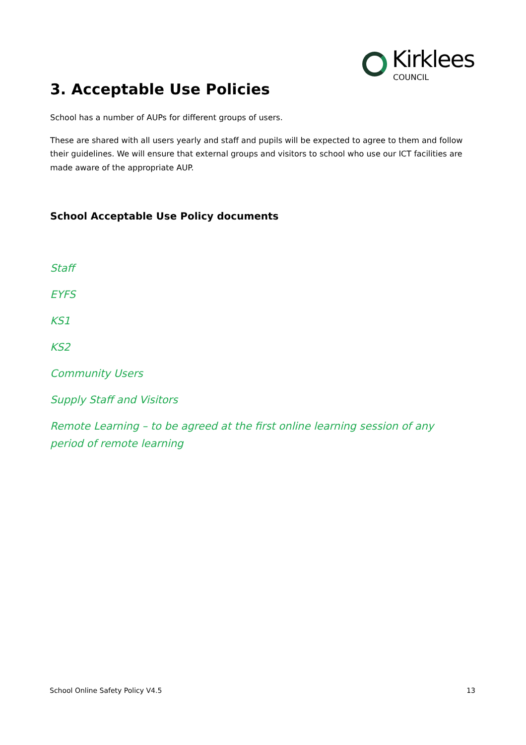Kirklees
COUNCIL
3. Acceptable Use Policies
School has a number of AUPs for different groups of users.
These are shared with all users yearly and staff and pupils will be expected to agree to them and follow their guidelines. We will ensure that external groups and visitors to school who use our ICT facilities are made aware of the appropriate AUP.
School Acceptable Use Policy documents
Staff
EYFS
KS1
KS2
Community Users
Supply Staff and Visitors
Remote Learning – to be agreed at the first online learning session of any period of remote learning
School Online Safety Policy V4.5 13